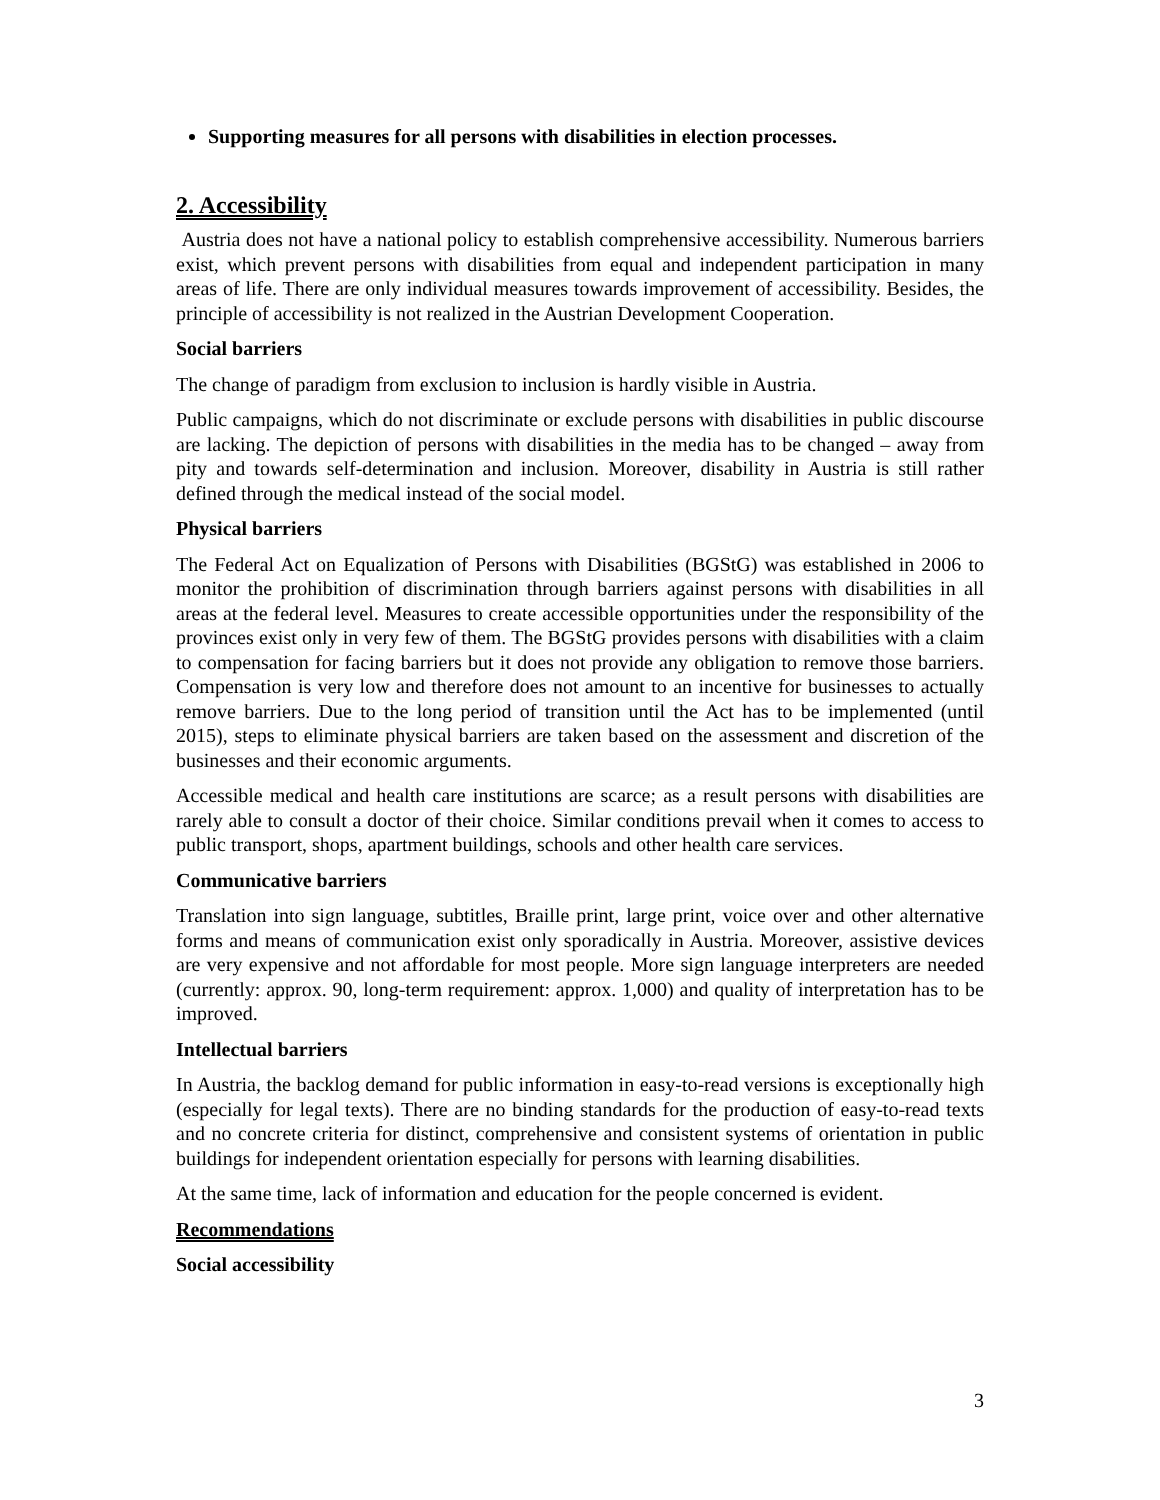Supporting measures for all persons with disabilities in election processes.
2. Accessibility
Austria does not have a national policy to establish comprehensive accessibility. Numerous barriers exist, which prevent persons with disabilities from equal and independent participation in many areas of life. There are only individual measures towards improvement of accessibility. Besides, the principle of accessibility is not realized in the Austrian Development Cooperation.
Social barriers
The change of paradigm from exclusion to inclusion is hardly visible in Austria.
Public campaigns, which do not discriminate or exclude persons with disabilities in public discourse are lacking. The depiction of persons with disabilities in the media has to be changed – away from pity and towards self-determination and inclusion. Moreover, disability in Austria is still rather defined through the medical instead of the social model.
Physical barriers
The Federal Act on Equalization of Persons with Disabilities (BGStG) was established in 2006 to monitor the prohibition of discrimination through barriers against persons with disabilities in all areas at the federal level. Measures to create accessible opportunities under the responsibility of the provinces exist only in very few of them. The BGStG provides persons with disabilities with a claim to compensation for facing barriers but it does not provide any obligation to remove those barriers. Compensation is very low and therefore does not amount to an incentive for businesses to actually remove barriers. Due to the long period of transition until the Act has to be implemented (until 2015), steps to eliminate physical barriers are taken based on the assessment and discretion of the businesses and their economic arguments.
Accessible medical and health care institutions are scarce; as a result persons with disabilities are rarely able to consult a doctor of their choice. Similar conditions prevail when it comes to access to public transport, shops, apartment buildings, schools and other health care services.
Communicative barriers
Translation into sign language, subtitles, Braille print, large print, voice over and other alternative forms and means of communication exist only sporadically in Austria. Moreover, assistive devices are very expensive and not affordable for most people. More sign language interpreters are needed (currently: approx. 90, long-term requirement: approx. 1,000) and quality of interpretation has to be improved.
Intellectual barriers
In Austria, the backlog demand for public information in easy-to-read versions is exceptionally high (especially for legal texts). There are no binding standards for the production of easy-to-read texts and no concrete criteria for distinct, comprehensive and consistent systems of orientation in public buildings for independent orientation especially for persons with learning disabilities.
At the same time, lack of information and education for the people concerned is evident.
Recommendations
Social accessibility
3